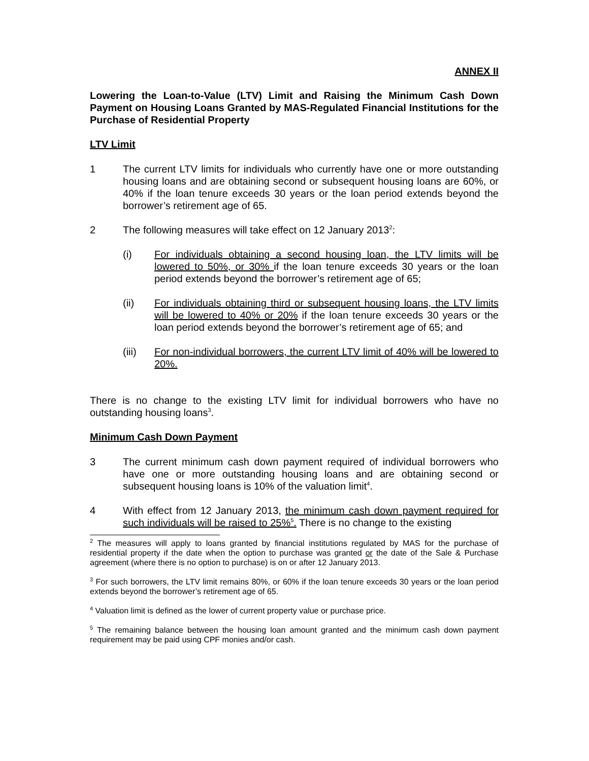ANNEX II
Lowering the Loan-to-Value (LTV) Limit and Raising the Minimum Cash Down Payment on Housing Loans Granted by MAS-Regulated Financial Institutions for the Purchase of Residential Property
LTV Limit
1 The current LTV limits for individuals who currently have one or more outstanding housing loans and are obtaining second or subsequent housing loans are 60%, or 40% if the loan tenure exceeds 30 years or the loan period extends beyond the borrower’s retirement age of 65.
2 The following measures will take effect on 12 January 2013<sup>2</sup>:
(i) For individuals obtaining a second housing loan, the LTV limits will be lowered to 50%, or 30% if the loan tenure exceeds 30 years or the loan period extends beyond the borrower’s retirement age of 65;
(ii) For individuals obtaining third or subsequent housing loans, the LTV limits will be lowered to 40% or 20% if the loan tenure exceeds 30 years or the loan period extends beyond the borrower’s retirement age of 65; and
(iii) For non-individual borrowers, the current LTV limit of 40% will be lowered to 20%.
There is no change to the existing LTV limit for individual borrowers who have no outstanding housing loans<sup>3</sup>.
Minimum Cash Down Payment
3 The current minimum cash down payment required of individual borrowers who have one or more outstanding housing loans and are obtaining second or subsequent housing loans is 10% of the valuation limit<sup>4</sup>.
4 With effect from 12 January 2013, the minimum cash down payment required for such individuals will be raised to 25%<sup>5</sup>. There is no change to the existing
<sup>2</sup> The measures will apply to loans granted by financial institutions regulated by MAS for the purchase of residential property if the date when the option to purchase was granted or the date of the Sale & Purchase agreement (where there is no option to purchase) is on or after 12 January 2013.
<sup>3</sup> For such borrowers, the LTV limit remains 80%, or 60% if the loan tenure exceeds 30 years or the loan period extends beyond the borrower’s retirement age of 65.
<sup>4</sup> Valuation limit is defined as the lower of current property value or purchase price.
<sup>5</sup> The remaining balance between the housing loan amount granted and the minimum cash down payment requirement may be paid using CPF monies and/or cash.